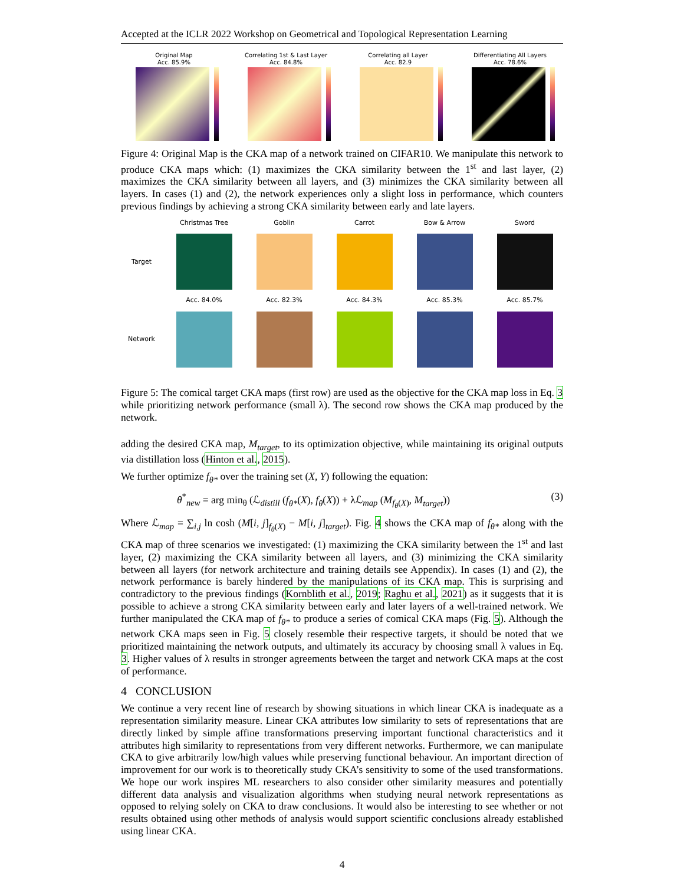Accepted at the ICLR 2022 Workshop on Geometrical and Topological Representation Learning
Original Map
Acc. 85.9%
Correlating 1st & Last Layer
Acc. 84.8%
Correlating all Layer
Acc. 82.9
Differentiating All Layers
Acc. 78.6%
Figure 4: Original Map is the CKA map of a network trained on CIFAR10. We manipulate this network to produce CKA maps which: (1) maximizes the CKA similarity between the 1<sup>st</sup> and last layer, (2) maximizes the CKA similarity between all layers, and (3) minimizes the CKA similarity between all layers. In cases (1) and (2), the network experiences only a slight loss in performance, which counters previous findings by achieving a strong CKA similarity between early and late layers.
Christmas Tree
Goblin
Carrot
Bow & Arrow
Sword
Target
Acc. 84.0%
Acc. 82.3%
Acc. 84.3%
Acc. 85.3%
Acc. 85.7%
Network
Figure 5: The comical target CKA maps (first row) are used as the objective for the CKA map loss in Eq. 3 while prioritizing network performance (small λ). The second row shows the CKA map produced by the network.
adding the desired CKA map, M<sub>target</sub>, to its optimization objective, while maintaining its original outputs via distillation loss (Hinton et al., 2015).
We further optimize f<sub>θ*</sub> over the training set (X, Y) following the equation:
θ<sup>*</sup><sub>new</sub> = arg min<sub>θ</sub> (ℒ<sub>distill</sub> (f<sub>θ*</sub>(X), f<sub>θ</sub>(X)) + λℒ<sub>map</sub> (M<sub>f<sub>θ</sub>(X)</sub>, M<sub>target</sub>)) (3)
Where ℒ<sub>map</sub> = ∑<sub>i,j</sub> ln cosh (M[i, j]<sub>f<sub>θ</sub>(X)</sub> − M[i, j]<sub>target</sub>). Fig. 4 shows the CKA map of f<sub>θ*</sub> along with the CKA map of three scenarios we investigated: (1) maximizing the CKA similarity between the 1<sup>st</sup> and last layer, (2) maximizing the CKA similarity between all layers, and (3) minimizing the CKA similarity between all layers (for network architecture and training details see Appendix). In cases (1) and (2), the network performance is barely hindered by the manipulations of its CKA map. This is surprising and contradictory to the previous findings (Kornblith et al., 2019; Raghu et al., 2021) as it suggests that it is possible to achieve a strong CKA similarity between early and later layers of a well-trained network. We further manipulated the CKA map of f<sub>θ*</sub> to produce a series of comical CKA maps (Fig. 5). Although the network CKA maps seen in Fig. 5 closely resemble their respective targets, it should be noted that we prioritized maintaining the network outputs, and ultimately its accuracy by choosing small λ values in Eq. 3. Higher values of λ results in stronger agreements between the target and network CKA maps at the cost of performance.
4 CONCLUSION
We continue a very recent line of research by showing situations in which linear CKA is inadequate as a representation similarity measure. Linear CKA attributes low similarity to sets of representations that are directly linked by simple affine transformations preserving important functional characteristics and it attributes high similarity to representations from very different networks. Furthermore, we can manipulate CKA to give arbitrarily low/high values while preserving functional behaviour. An important direction of improvement for our work is to theoretically study CKA’s sensitivity to some of the used transformations. We hope our work inspires ML researchers to also consider other similarity measures and potentially different data analysis and visualization algorithms when studying neural network representations as opposed to relying solely on CKA to draw conclusions. It would also be interesting to see whether or not results obtained using other methods of analysis would support scientific conclusions already established using linear CKA.
4